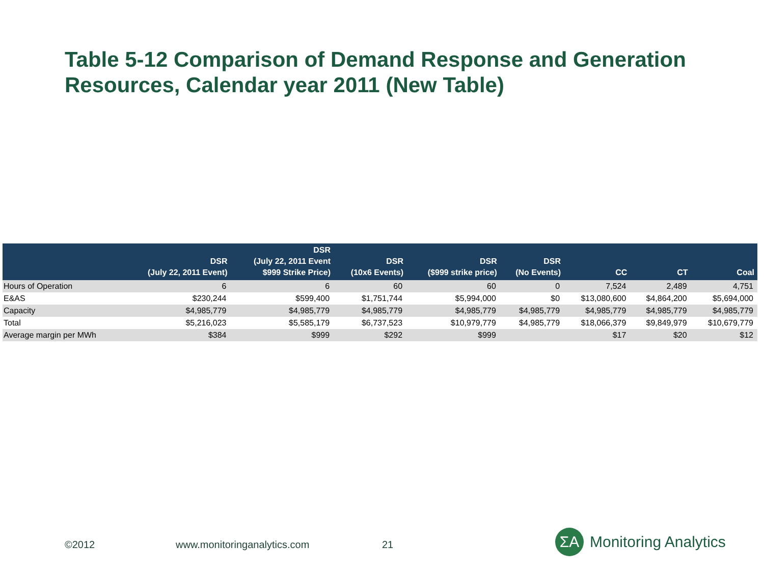Table 5-12 Comparison of Demand Response and Generation Resources, Calendar year 2011 (New Table)
| | DSR (July 22, 2011 Event) | DSR (July 22, 2011 Event $999 Strike Price) | DSR (10x6 Events) | DSR ($999 strike price) | DSR (No Events) | CC | CT | Coal |
| --- | --- | --- | --- | --- | --- | --- | --- | --- |
| Hours of Operation | 6 | 6 | 60 | 60 | 0 | 7,524 | 2,489 | 4,751 |
| E&AS | $230,244 | $599,400 | $1,751,744 | $5,994,000 | $0 | $13,080,600 | $4,864,200 | $5,694,000 |
| Capacity | $4,985,779 | $4,985,779 | $4,985,779 | $4,985,779 | $4,985,779 | $4,985,779 | $4,985,779 | $4,985,779 |
| Total | $5,216,023 | $5,585,179 | $6,737,523 | $10,979,779 | $4,985,779 | $18,066,379 | $9,849,979 | $10,679,779 |
| Average margin per MWh | $384 | $999 | $292 | $999 | | $17 | $20 | $12 |
©2012 www.monitoringanalytics.com 21
ΣA
Monitoring Analytics